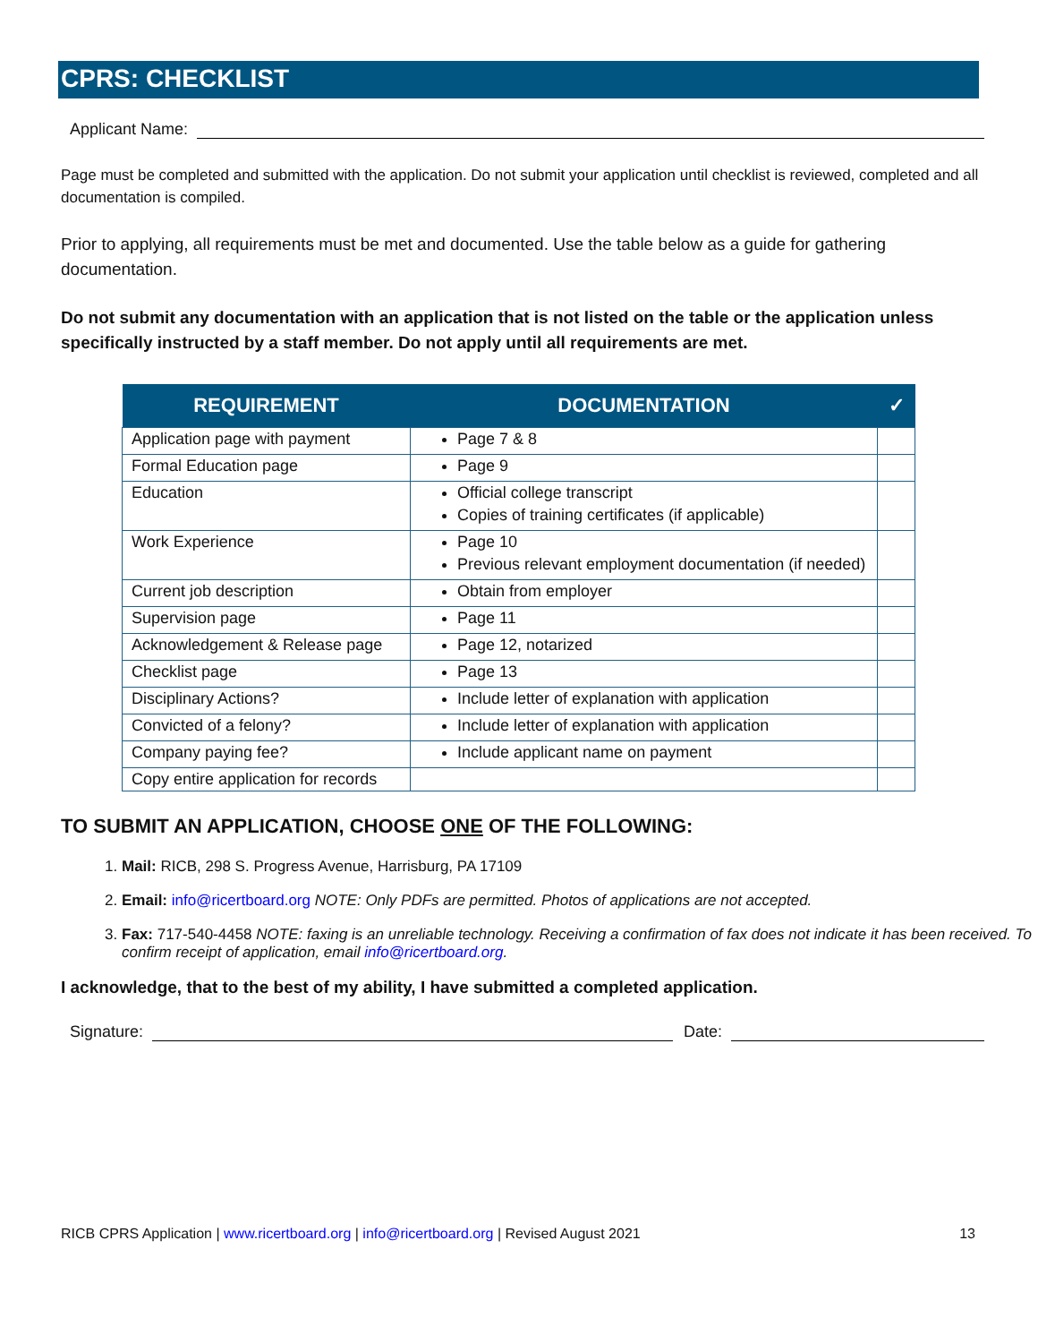CPRS: CHECKLIST
Applicant Name:
Page must be completed and submitted with the application. Do not submit your application until checklist is reviewed, completed and all documentation is compiled.
Prior to applying, all requirements must be met and documented. Use the table below as a guide for gathering documentation.
Do not submit any documentation with an application that is not listed on the table or the application unless specifically instructed by a staff member. Do not apply until all requirements are met.
| REQUIREMENT | DOCUMENTATION | ✓ |
| --- | --- | --- |
| Application page with payment | Page 7 & 8 | |
| Formal Education page | Page 9 | |
| Education | Official college transcript Copies of training certificates (if applicable) | |
| Work Experience | Page 10 Previous relevant employment documentation (if needed) | |
| Current job description | Obtain from employer | |
| Supervision page | Page 11 | |
| Acknowledgement & Release page | Page 12, notarized | |
| Checklist page | Page 13 | |
| Disciplinary Actions? | Include letter of explanation with application | |
| Convicted of a felony? | Include letter of explanation with application | |
| Company paying fee? | Include applicant name on payment | |
| Copy entire application for records | | |
TO SUBMIT AN APPLICATION, CHOOSE ONE OF THE FOLLOWING:
1. Mail: RICB, 298 S. Progress Avenue, Harrisburg, PA 17109
2. Email: info@ricertboard.org NOTE: Only PDFs are permitted. Photos of applications are not accepted.
3. Fax: 717-540-4458 NOTE: faxing is an unreliable technology. Receiving a confirmation of fax does not indicate it has been received. To confirm receipt of application, email info@ricertboard.org.
I acknowledge, that to the best of my ability, I have submitted a completed application.
Signature: Date:
RICB CPRS Application | www.ricertboard.org | info@ricertboard.org | Revised August 2021 13